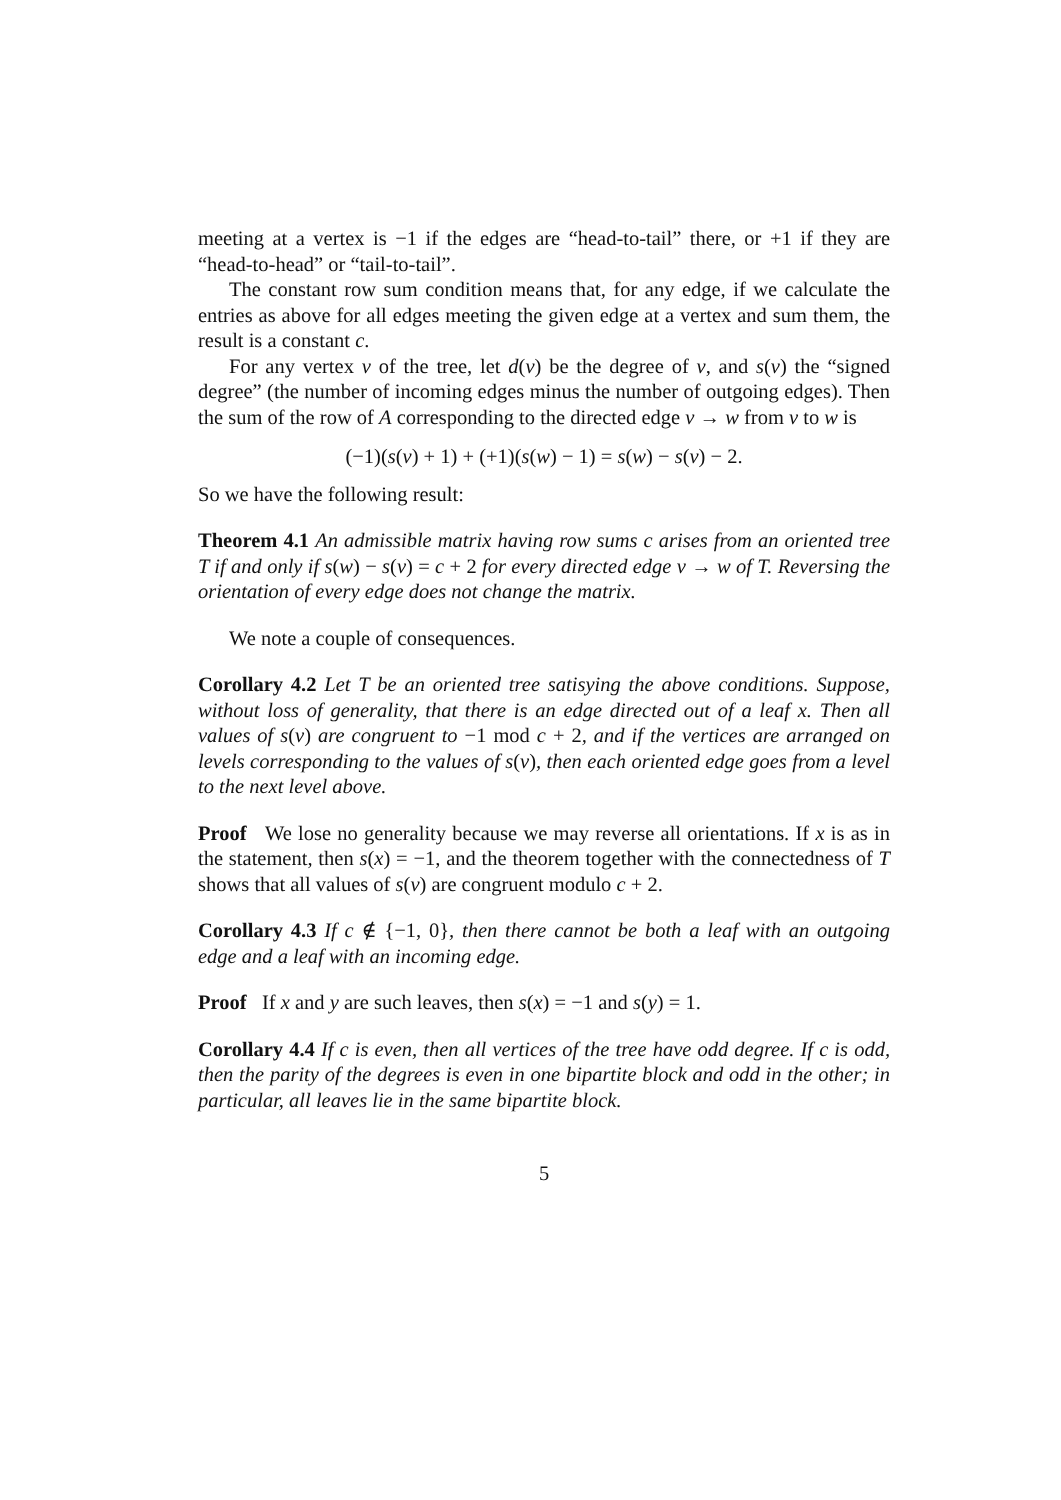meeting at a vertex is −1 if the edges are “head-to-tail” there, or +1 if they are “head-to-head” or “tail-to-tail”.
The constant row sum condition means that, for any edge, if we calculate the entries as above for all edges meeting the given edge at a vertex and sum them, the result is a constant c.
For any vertex v of the tree, let d(v) be the degree of v, and s(v) the “signed degree” (the number of incoming edges minus the number of outgoing edges). Then the sum of the row of A corresponding to the directed edge v → w from v to w is
(−1)(s(v) + 1) + (+1)(s(w) − 1) = s(w) − s(v) − 2.
So we have the following result:
Theorem 4.1 An admissible matrix having row sums c arises from an oriented tree T if and only if s(w) − s(v) = c + 2 for every directed edge v → w of T. Reversing the orientation of every edge does not change the matrix.
We note a couple of consequences.
Corollary 4.2 Let T be an oriented tree satisying the above conditions. Suppose, without loss of generality, that there is an edge directed out of a leaf x. Then all values of s(v) are congruent to −1 mod c + 2, and if the vertices are arranged on levels corresponding to the values of s(v), then each oriented edge goes from a level to the next level above.
Proof We lose no generality because we may reverse all orientations. If x is as in the statement, then s(x) = −1, and the theorem together with the connectedness of T shows that all values of s(v) are congruent modulo c + 2.
Corollary 4.3 If c ∉ {−1, 0}, then there cannot be both a leaf with an outgoing edge and a leaf with an incoming edge.
Proof If x and y are such leaves, then s(x) = −1 and s(y) = 1.
Corollary 4.4 If c is even, then all vertices of the tree have odd degree. If c is odd, then the parity of the degrees is even in one bipartite block and odd in the other; in particular, all leaves lie in the same bipartite block.
5